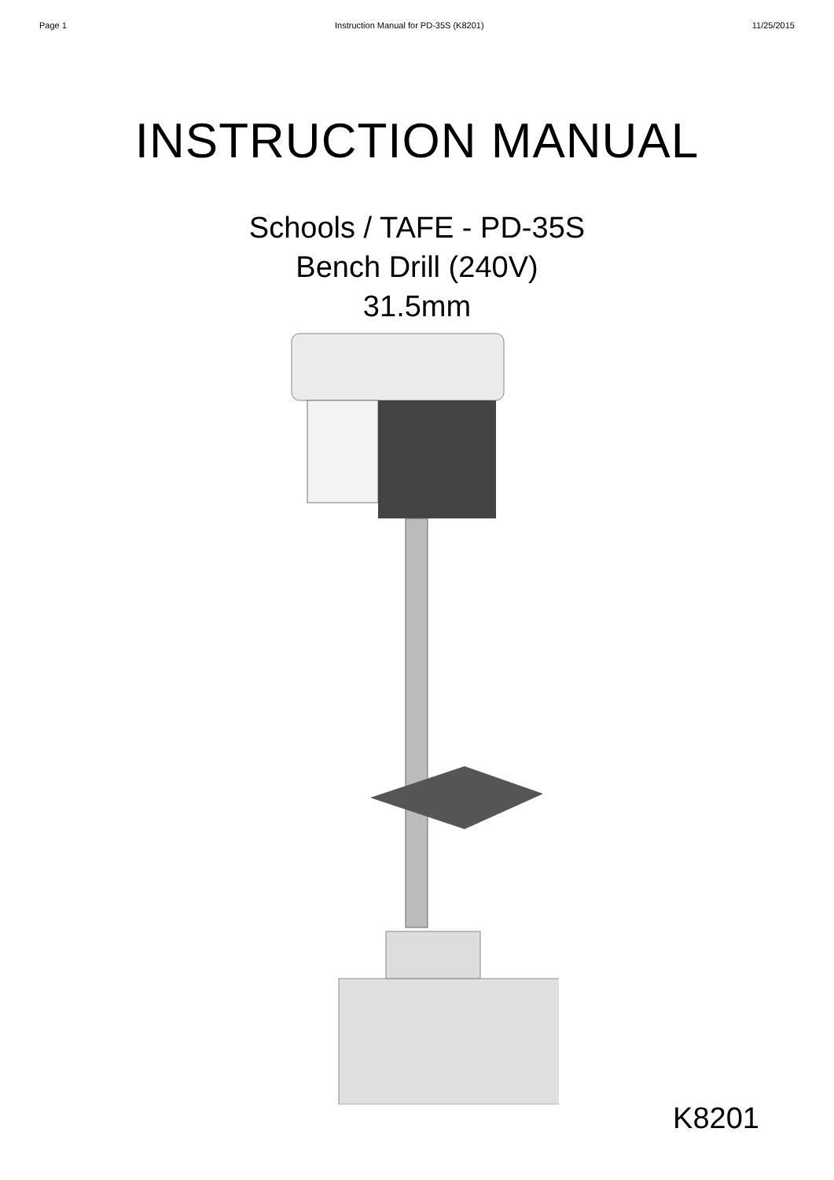Page 1 Instruction Manual for PD-35S (K8201) 11/25/2015
INSTRUCTION MANUAL
Schools / TAFE - PD-35S
Bench Drill (240V)
31.5mm
K8201